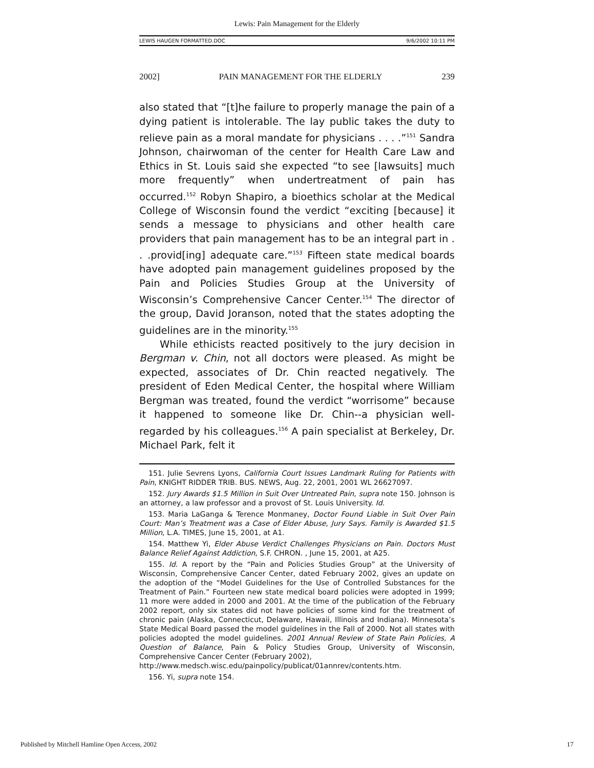Lewis: Pain Management for the Elderly
LEWIS HAUGEN FORMATTED.DOC 9/6/2002 10:11 PM
2002] PAIN MANAGEMENT FOR THE ELDERLY 239
also stated that “[t]he failure to properly manage the pain of a dying patient is intolerable. The lay public takes the duty to relieve pain as a moral mandate for physicians . . . .”<sup>151</sup> Sandra Johnson, chairwoman of the center for Health Care Law and Ethics in St. Louis said she expected “to see [lawsuits] much more frequently” when undertreatment of pain has occurred.<sup>152</sup> Robyn Shapiro, a bioethics scholar at the Medical College of Wisconsin found the verdict “exciting [because] it sends a message to physicians and other health care providers that pain management has to be an integral part in . . .provid[ing] adequate care.”<sup>153</sup> Fifteen state medical boards have adopted pain management guidelines proposed by the Pain and Policies Studies Group at the University of Wisconsin’s Comprehensive Cancer Center.<sup>154</sup> The director of the group, David Joranson, noted that the states adopting the guidelines are in the minority.<sup>155</sup>
While ethicists reacted positively to the jury decision in Bergman v. Chin, not all doctors were pleased. As might be expected, associates of Dr. Chin reacted negatively. The president of Eden Medical Center, the hospital where William Bergman was treated, found the verdict “worrisome” because it happened to someone like Dr. Chin--a physician well-regarded by his colleagues.<sup>156</sup> A pain specialist at Berkeley, Dr. Michael Park, felt it
151. Julie Sevrens Lyons, California Court Issues Landmark Ruling for Patients with Pain, KNIGHT RIDDER TRIB. BUS. NEWS, Aug. 22, 2001, 2001 WL 26627097.
152. Jury Awards $1.5 Million in Suit Over Untreated Pain, supra note 150. Johnson is an attorney, a law professor and a provost of St. Louis University. Id.
153. Maria LaGanga & Terence Monmaney, Doctor Found Liable in Suit Over Pain Court: Man’s Treatment was a Case of Elder Abuse, Jury Says. Family is Awarded $1.5 Million, L.A. TIMES, June 15, 2001, at A1.
154. Matthew Yi, Elder Abuse Verdict Challenges Physicians on Pain. Doctors Must Balance Relief Against Addiction, S.F. CHRON. , June 15, 2001, at A25.
155. Id. A report by the “Pain and Policies Studies Group” at the University of Wisconsin, Comprehensive Cancer Center, dated February 2002, gives an update on the adoption of the “Model Guidelines for the Use of Controlled Substances for the Treatment of Pain.” Fourteen new state medical board policies were adopted in 1999; 11 more were added in 2000 and 2001. At the time of the publication of the February 2002 report, only six states did not have policies of some kind for the treatment of chronic pain (Alaska, Connecticut, Delaware, Hawaii, Illinois and Indiana). Minnesota’s State Medical Board passed the model guidelines in the Fall of 2000. Not all states with policies adopted the model guidelines. 2001 Annual Review of State Pain Policies, A Question of Balance, Pain & Policy Studies Group, University of Wisconsin, Comprehensive Cancer Center (February 2002),
http://www.medsch.wisc.edu/painpolicy/publicat/01annrev/contents.htm.
156. Yi, supra note 154.
Published by Mitchell Hamline Open Access, 2002 17